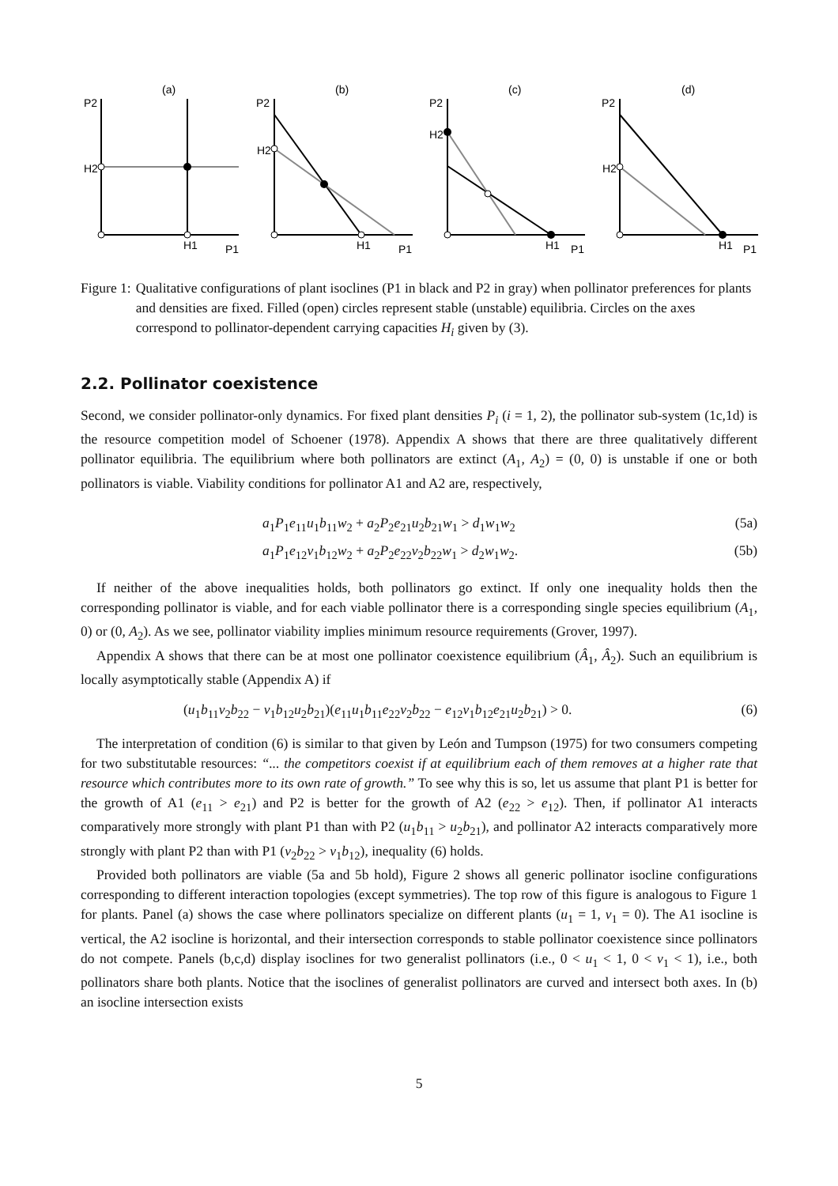(a)
(b)
(c)
(d)
P2
P2
P2
P2
P1
P1
P1
P1
H1
H1
H1
H1
H2
H2
H2
H2
Figure 1: Qualitative configurations of plant isoclines (P1 in black and P2 in gray) when pollinator preferences for plants and densities are fixed. Filled (open) circles represent stable (unstable) equilibria. Circles on the axes correspond to pollinator-dependent carrying capacities H<sub>i</sub> given by (3).
2.2. Pollinator coexistence
Second, we consider pollinator-only dynamics. For fixed plant densities P<sub>i</sub> (i = 1, 2), the pollinator sub-system (1c,1d) is the resource competition model of Schoener (1978). Appendix A shows that there are three qualitatively different pollinator equilibria. The equilibrium where both pollinators are extinct (A<sub>1</sub>, A<sub>2</sub>) = (0, 0) is unstable if one or both pollinators is viable. Viability conditions for pollinator A1 and A2 are, respectively,
a<sub>1</sub>P<sub>1</sub>e<sub>11</sub>u<sub>1</sub>b<sub>11</sub>w<sub>2</sub> + a<sub>2</sub>P<sub>2</sub>e<sub>21</sub>u<sub>2</sub>b<sub>21</sub>w<sub>1</sub> > d<sub>1</sub>w<sub>1</sub>w<sub>2</sub> (5a)
a<sub>1</sub>P<sub>1</sub>e<sub>12</sub>v<sub>1</sub>b<sub>12</sub>w<sub>2</sub> + a<sub>2</sub>P<sub>2</sub>e<sub>22</sub>v<sub>2</sub>b<sub>22</sub>w<sub>1</sub> > d<sub>2</sub>w<sub>1</sub>w<sub>2</sub>. (5b)
If neither of the above inequalities holds, both pollinators go extinct. If only one inequality holds then the corresponding pollinator is viable, and for each viable pollinator there is a corresponding single species equilibrium (A<sub>1</sub>, 0) or (0, A<sub>2</sub>). As we see, pollinator viability implies minimum resource requirements (Grover, 1997).
Appendix A shows that there can be at most one pollinator coexistence equilibrium (Â<sub>1</sub>, Â<sub>2</sub>). Such an equilibrium is locally asymptotically stable (Appendix A) if
(u<sub>1</sub>b<sub>11</sub>v<sub>2</sub>b<sub>22</sub> − v<sub>1</sub>b<sub>12</sub>u<sub>2</sub>b<sub>21</sub>)(e<sub>11</sub>u<sub>1</sub>b<sub>11</sub>e<sub>22</sub>v<sub>2</sub>b<sub>22</sub> − e<sub>12</sub>v<sub>1</sub>b<sub>12</sub>e<sub>21</sub>u<sub>2</sub>b<sub>21</sub>) > 0. (6)
The interpretation of condition (6) is similar to that given by León and Tumpson (1975) for two consumers competing for two substitutable resources: “... the competitors coexist if at equilibrium each of them removes at a higher rate that resource which contributes more to its own rate of growth.” To see why this is so, let us assume that plant P1 is better for the growth of A1 (e<sub>11</sub> > e<sub>21</sub>) and P2 is better for the growth of A2 (e<sub>22</sub> > e<sub>12</sub>). Then, if pollinator A1 interacts comparatively more strongly with plant P1 than with P2 (u<sub>1</sub>b<sub>11</sub> > u<sub>2</sub>b<sub>21</sub>), and pollinator A2 interacts comparatively more strongly with plant P2 than with P1 (v<sub>2</sub>b<sub>22</sub> > v<sub>1</sub>b<sub>12</sub>), inequality (6) holds.
Provided both pollinators are viable (5a and 5b hold), Figure 2 shows all generic pollinator isocline configurations corresponding to different interaction topologies (except symmetries). The top row of this figure is analogous to Figure 1 for plants. Panel (a) shows the case where pollinators specialize on different plants (u<sub>1</sub> = 1, v<sub>1</sub> = 0). The A1 isocline is vertical, the A2 isocline is horizontal, and their intersection corresponds to stable pollinator coexistence since pollinators do not compete. Panels (b,c,d) display isoclines for two generalist pollinators (i.e., 0 < u<sub>1</sub> < 1, 0 < v<sub>1</sub> < 1), i.e., both pollinators share both plants. Notice that the isoclines of generalist pollinators are curved and intersect both axes. In (b) an isocline intersection exists
5